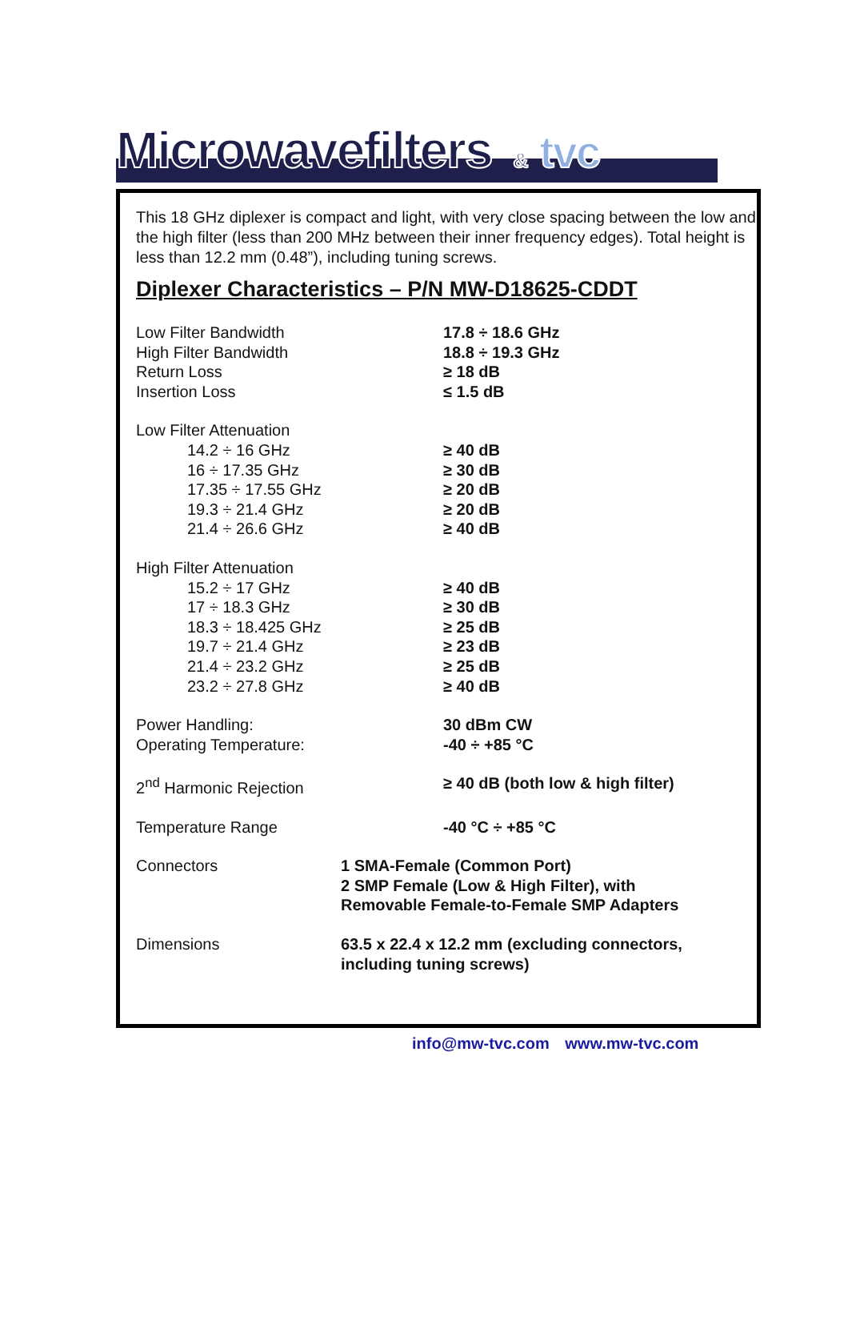Microwavefilters<sup>®</sup> & tvc
This 18 GHz diplexer is compact and light, with very close spacing between the low and the high filter (less than 200 MHz between their inner frequency edges). Total height is less than 12.2 mm (0.48”), including tuning screws.
Diplexer Characteristics – P/N MW-D18625-CDDT
| Low Filter Bandwidth | 17.8 ÷ 18.6 GHz |
| High Filter Bandwidth | 18.8 ÷ 19.3 GHz |
| Return Loss | ≥ 18 dB |
| Insertion Loss | ≤ 1.5 dB |
| Low Filter Attenuation | |
| 14.2 ÷ 16 GHz | ≥ 40 dB |
| 16 ÷ 17.35 GHz | ≥ 30 dB |
| 17.35 ÷ 17.55 GHz | ≥ 20 dB |
| 19.3 ÷ 21.4 GHz | ≥ 20 dB |
| 21.4 ÷ 26.6 GHz | ≥ 40 dB |
| High Filter Attenuation | |
| 15.2 ÷ 17 GHz | ≥ 40 dB |
| 17 ÷ 18.3 GHz | ≥ 30 dB |
| 18.3 ÷ 18.425 GHz | ≥ 25 dB |
| 19.7 ÷ 21.4 GHz | ≥ 23 dB |
| 21.4 ÷ 23.2 GHz | ≥ 25 dB |
| 23.2 ÷ 27.8 GHz | ≥ 40 dB |
| Power Handling: | 30 dBm CW |
| Operating Temperature: | -40 ÷ +85 °C |
| 2<sup>nd</sup> Harmonic Rejection | ≥ 40 dB (both low & high filter) |
| Temperature Range | -40 °C ÷ +85 °C |
| Connectors | 1 SMA-Female (Common Port) 2 SMP Female (Low & High Filter), with Removable Female-to-Female SMP Adapters |
| Dimensions | 63.5 x 22.4 x 12.2 mm (excluding connectors, including tuning screws) |
info@mw-tvc.com www.mw-tvc.com